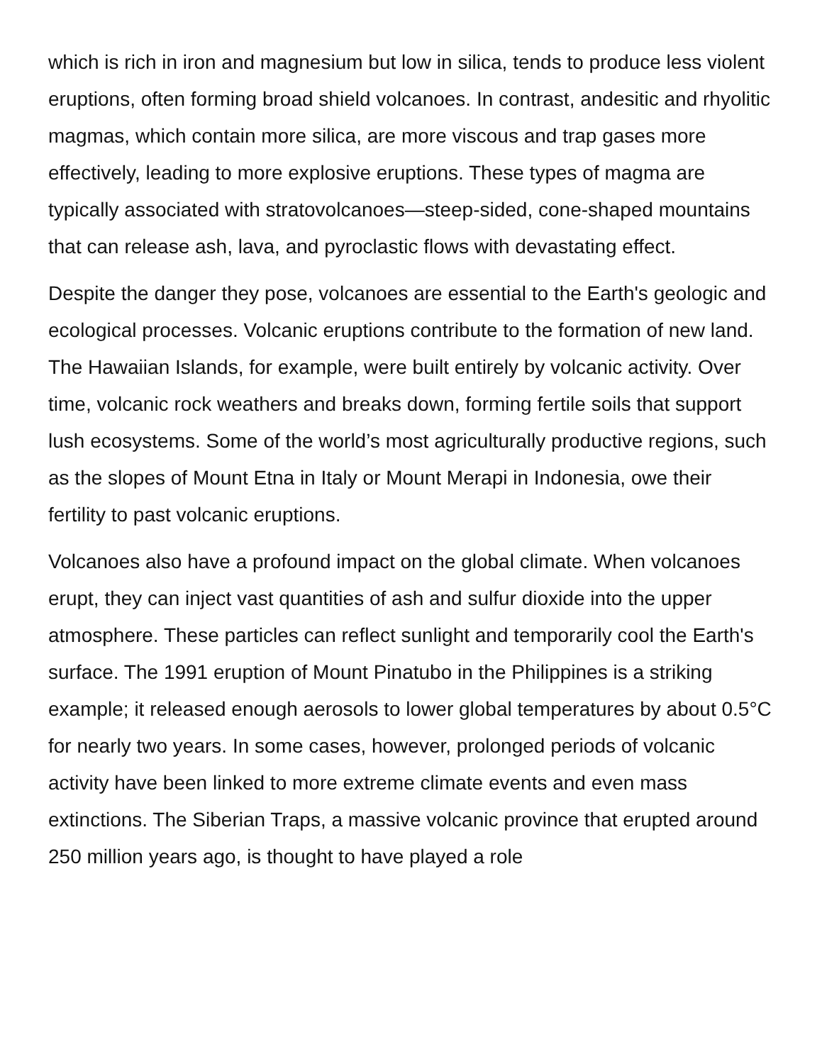which is rich in iron and magnesium but low in silica, tends to produce less violent eruptions, often forming broad shield volcanoes. In contrast, andesitic and rhyolitic magmas, which contain more silica, are more viscous and trap gases more effectively, leading to more explosive eruptions. These types of magma are typically associated with stratovolcanoes—steep-sided, cone-shaped mountains that can release ash, lava, and pyroclastic flows with devastating effect.
Despite the danger they pose, volcanoes are essential to the Earth's geologic and ecological processes. Volcanic eruptions contribute to the formation of new land. The Hawaiian Islands, for example, were built entirely by volcanic activity. Over time, volcanic rock weathers and breaks down, forming fertile soils that support lush ecosystems. Some of the world’s most agriculturally productive regions, such as the slopes of Mount Etna in Italy or Mount Merapi in Indonesia, owe their fertility to past volcanic eruptions.
Volcanoes also have a profound impact on the global climate. When volcanoes erupt, they can inject vast quantities of ash and sulfur dioxide into the upper atmosphere. These particles can reflect sunlight and temporarily cool the Earth's surface. The 1991 eruption of Mount Pinatubo in the Philippines is a striking example; it released enough aerosols to lower global temperatures by about 0.5°C for nearly two years. In some cases, however, prolonged periods of volcanic activity have been linked to more extreme climate events and even mass extinctions. The Siberian Traps, a massive volcanic province that erupted around 250 million years ago, is thought to have played a role